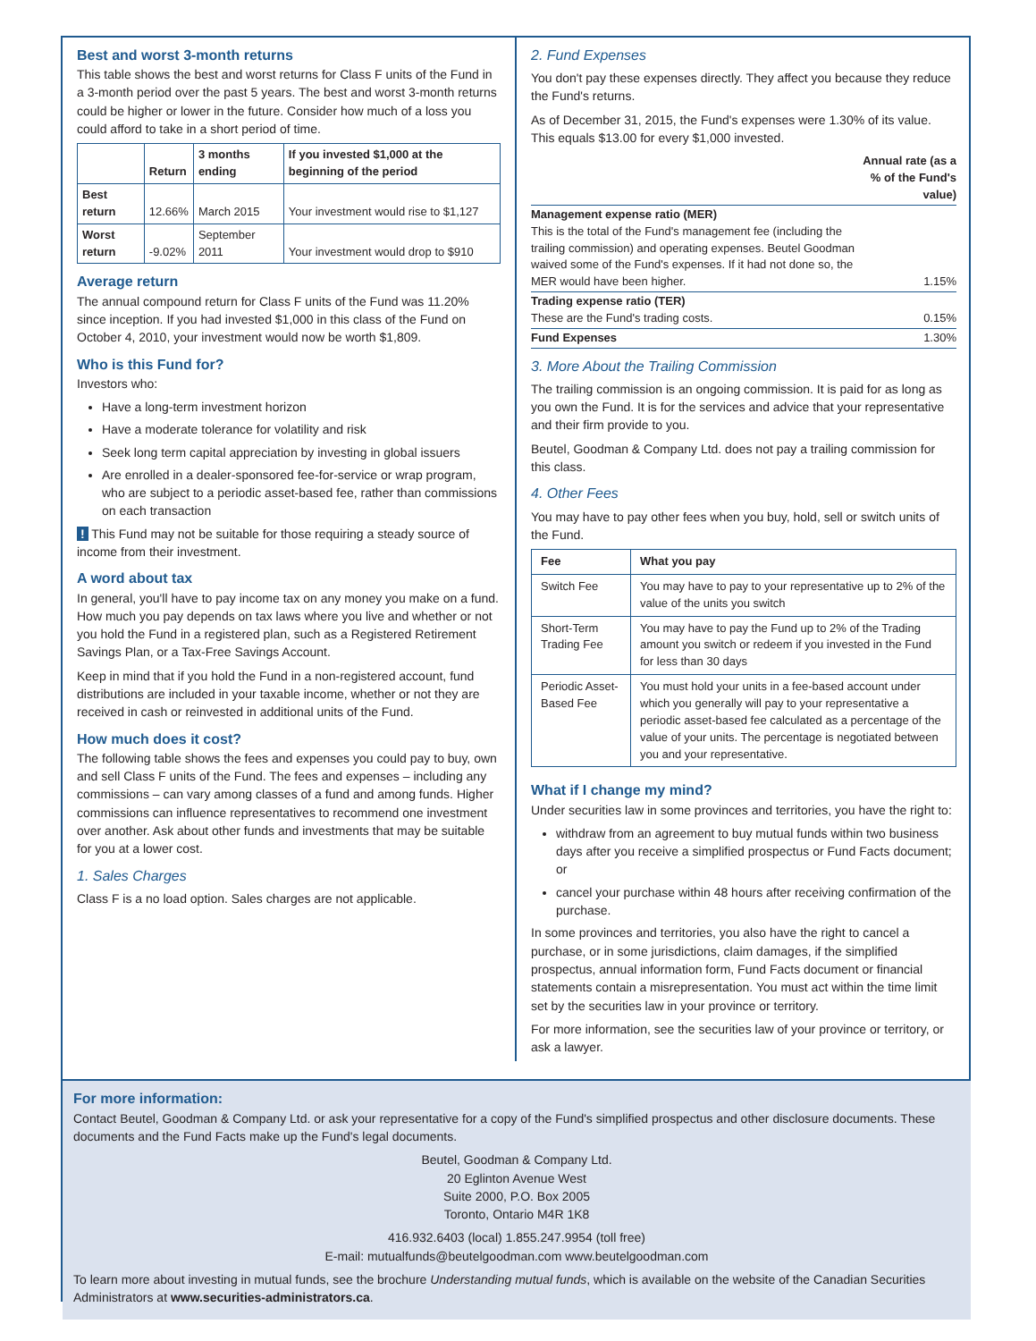Best and worst 3-month returns
This table shows the best and worst returns for Class F units of the Fund in a 3-month period over the past 5 years. The best and worst 3-month returns could be higher or lower in the future. Consider how much of a loss you could afford to take in a short period of time.
| | Return | 3 months ending | If you invested $1,000 at the beginning of the period |
| --- | --- | --- | --- |
| Best return | 12.66% | March 2015 | Your investment would rise to $1,127 |
| Worst return | -9.02% | September 2011 | Your investment would drop to $910 |
Average return
The annual compound return for Class F units of the Fund was 11.20% since inception. If you had invested $1,000 in this class of the Fund on October 4, 2010, your investment would now be worth $1,809.
Who is this Fund for?
Investors who:
Have a long-term investment horizon
Have a moderate tolerance for volatility and risk
Seek long term capital appreciation by investing in global issuers
Are enrolled in a dealer-sponsored fee-for-service or wrap program, who are subject to a periodic asset-based fee, rather than commissions on each transaction
! This Fund may not be suitable for those requiring a steady source of income from their investment.
A word about tax
In general, you'll have to pay income tax on any money you make on a fund. How much you pay depends on tax laws where you live and whether or not you hold the Fund in a registered plan, such as a Registered Retirement Savings Plan, or a Tax-Free Savings Account.
Keep in mind that if you hold the Fund in a non-registered account, fund distributions are included in your taxable income, whether or not they are received in cash or reinvested in additional units of the Fund.
How much does it cost?
The following table shows the fees and expenses you could pay to buy, own and sell Class F units of the Fund. The fees and expenses – including any commissions – can vary among classes of a fund and among funds. Higher commissions can influence representatives to recommend one investment over another. Ask about other funds and investments that may be suitable for you at a lower cost.
1. Sales Charges
Class F is a no load option. Sales charges are not applicable.
2. Fund Expenses
You don't pay these expenses directly. They affect you because they reduce the Fund's returns.
As of December 31, 2015, the Fund's expenses were 1.30% of its value. This equals $13.00 for every $1,000 invested.
| | Annual rate (as a % of the Fund's value) |
| Management expense ratio (MER) This is the total of the Fund's management fee (including the trailing commission) and operating expenses. Beutel Goodman waived some of the Fund's expenses. If it had not done so, the MER would have been higher. | 1.15% |
| Trading expense ratio (TER) These are the Fund's trading costs. | 0.15% |
| Fund Expenses | 1.30% |
3. More About the Trailing Commission
The trailing commission is an ongoing commission. It is paid for as long as you own the Fund. It is for the services and advice that your representative and their firm provide to you.
Beutel, Goodman & Company Ltd. does not pay a trailing commission for this class.
4. Other Fees
You may have to pay other fees when you buy, hold, sell or switch units of the Fund.
| Fee | What you pay |
| --- | --- |
| Switch Fee | You may have to pay to your representative up to 2% of the value of the units you switch |
| Short-Term Trading Fee | You may have to pay the Fund up to 2% of the Trading amount you switch or redeem if you invested in the Fund for less than 30 days |
| Periodic Asset-Based Fee | You must hold your units in a fee-based account under which you generally will pay to your representative a periodic asset-based fee calculated as a percentage of the value of your units. The percentage is negotiated between you and your representative. |
What if I change my mind?
Under securities law in some provinces and territories, you have the right to:
withdraw from an agreement to buy mutual funds within two business days after you receive a simplified prospectus or Fund Facts document; or
cancel your purchase within 48 hours after receiving confirmation of the purchase.
In some provinces and territories, you also have the right to cancel a purchase, or in some jurisdictions, claim damages, if the simplified prospectus, annual information form, Fund Facts document or financial statements contain a misrepresentation. You must act within the time limit set by the securities law in your province or territory.
For more information, see the securities law of your province or territory, or ask a lawyer.
For more information:
Contact Beutel, Goodman & Company Ltd. or ask your representative for a copy of the Fund's simplified prospectus and other disclosure documents. These documents and the Fund Facts make up the Fund's legal documents.
Beutel, Goodman & Company Ltd.
20 Eglinton Avenue West
Suite 2000, P.O. Box 2005
Toronto, Ontario M4R 1K8
416.932.6403 (local) 1.855.247.9954 (toll free)
E-mail: mutualfunds@beutelgoodman.com www.beutelgoodman.com
To learn more about investing in mutual funds, see the brochure Understanding mutual funds, which is available on the website of the Canadian Securities Administrators at www.securities-administrators.ca.